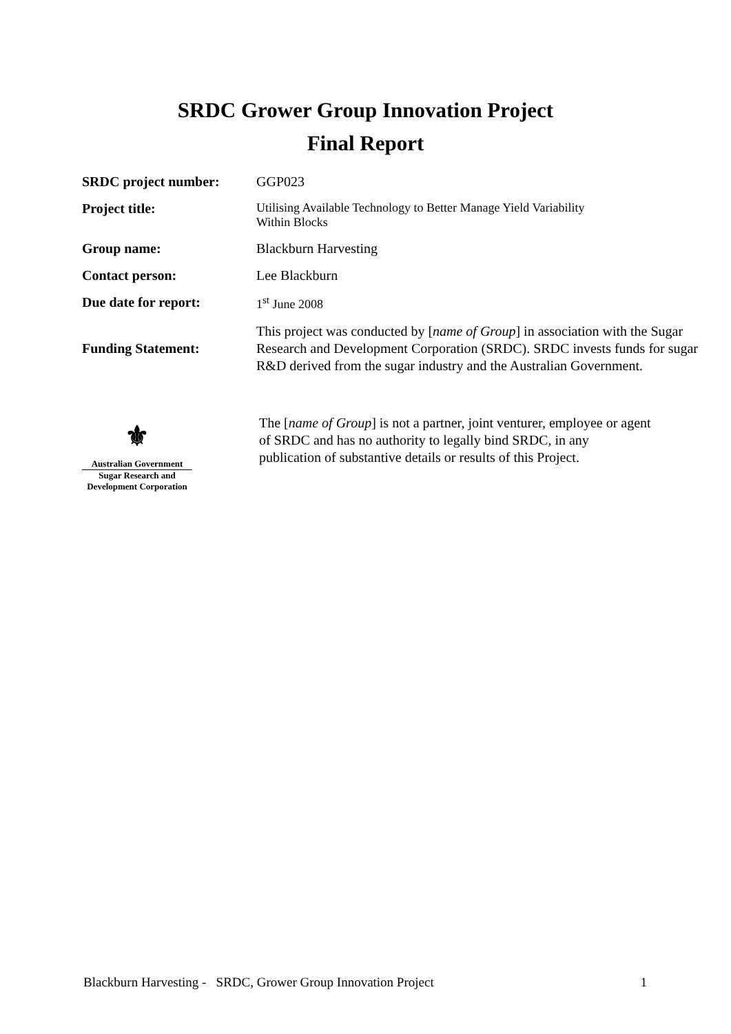SRDC Grower Group Innovation Project
Final Report
| SRDC project number: | GGP023 |
| Project title: | Utilising Available Technology to Better Manage Yield Variability Within Blocks |
| Group name: | Blackburn Harvesting |
| Contact person: | Lee Blackburn |
| Due date for report: | 1<sup>st</sup> June 2008 |
| Funding Statement: | This project was conducted by [ name of Group ] in association with the Sugar Research and Development Corporation (SRDC). SRDC invests funds for sugar R&D derived from the sugar industry and the Australian Government. |
⚜
Australian Government
Sugar Research and
Development Corporation
The [name of Group] is not a partner, joint venturer, employee or agent of SRDC and has no authority to legally bind SRDC, in any publication of substantive details or results of this Project.
Blackburn Harvesting - SRDC, Grower Group Innovation Project 1